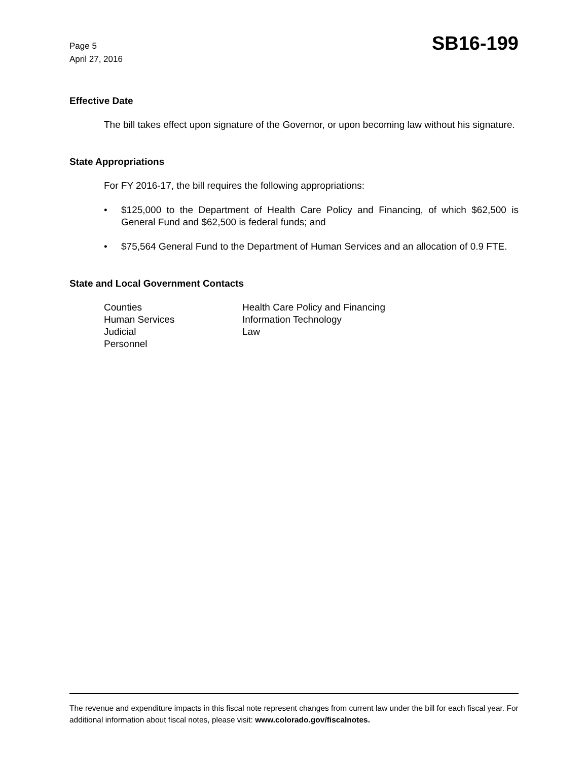Page 5
April 27, 2016
SB16-199
Effective Date
The bill takes effect upon signature of the Governor, or upon becoming law without his signature.
State Appropriations
For FY 2016-17, the bill requires the following appropriations:
• $125,000 to the Department of Health Care Policy and Financing, of which $62,500 is General Fund and $62,500 is federal funds; and
• $75,564 General Fund to the Department of Human Services and an allocation of 0.9 FTE.
State and Local Government Contacts
Counties
Human Services
Judicial
Personnel
Health Care Policy and Financing
Information Technology
Law
The revenue and expenditure impacts in this fiscal note represent changes from current law under the bill for each fiscal year. For additional information about fiscal notes, please visit: www.colorado.gov/fiscalnotes.